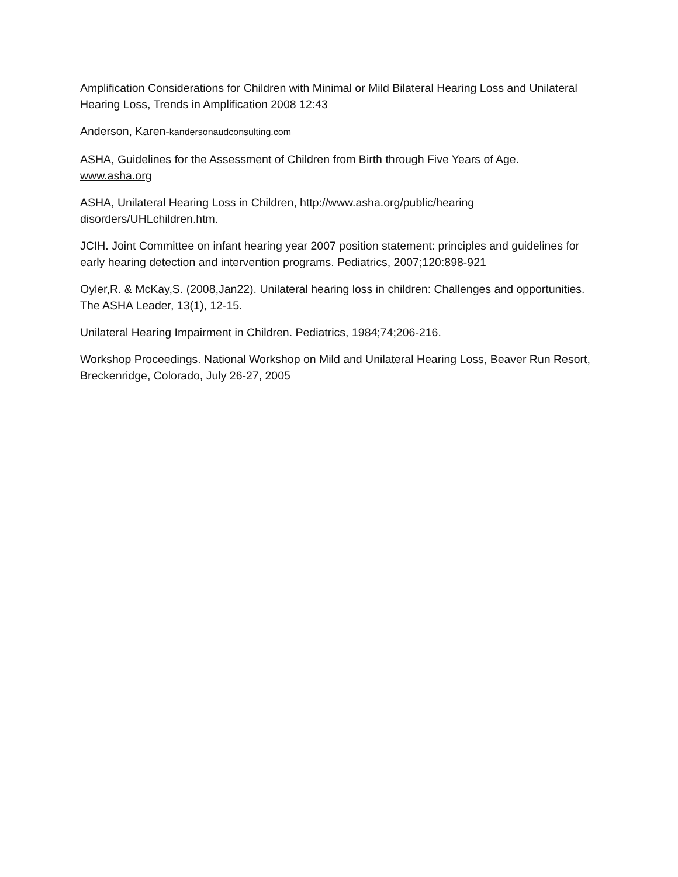Amplification Considerations for Children with Minimal or Mild Bilateral Hearing Loss and Unilateral Hearing Loss, Trends in Amplification 2008 12:43
Anderson, Karen-kandersonaudconsulting.com
ASHA, Guidelines for the Assessment of Children from Birth through Five Years of Age.
www.asha.org
ASHA, Unilateral Hearing Loss in Children, http://www.asha.org/public/hearing
disorders/UHLchildren.htm.
JCIH. Joint Committee on infant hearing year 2007 position statement: principles and guidelines for early hearing detection and intervention programs. Pediatrics, 2007;120:898-921
Oyler,R. & McKay,S. (2008,Jan22). Unilateral hearing loss in children: Challenges and opportunities. The ASHA Leader, 13(1), 12-15.
Unilateral Hearing Impairment in Children. Pediatrics, 1984;74;206-216.
Workshop Proceedings. National Workshop on Mild and Unilateral Hearing Loss, Beaver Run Resort, Breckenridge, Colorado, July 26-27, 2005